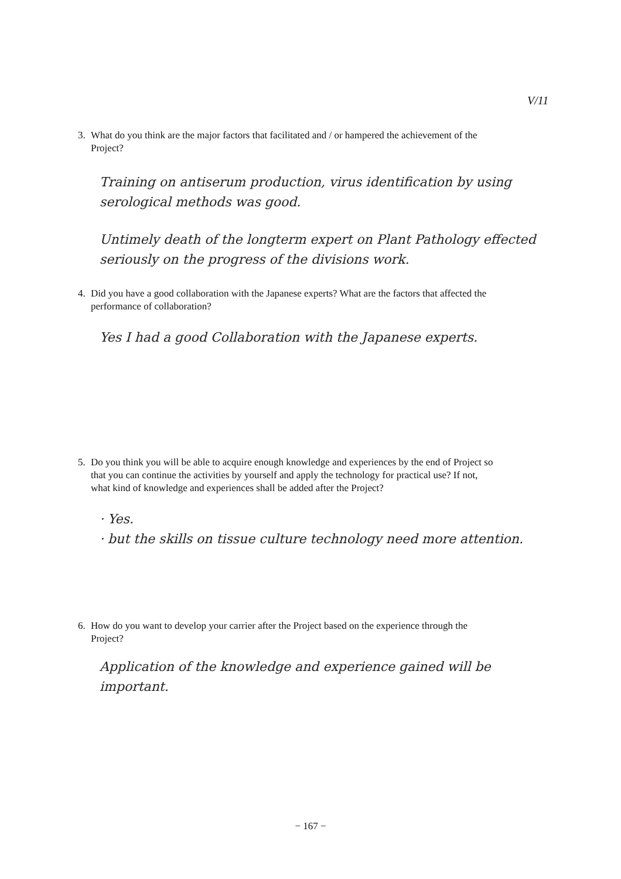V/11
3. What do you think are the major factors that facilitated and / or hampered the achievement of the Project?
Training on antiserum production, virus identification by using serological methods was good.
Untimely death of the longterm expert on Plant Pathology effected seriously on the progress of the divisions work.
4. Did you have a good collaboration with the Japanese experts? What are the factors that affected the performance of collaboration?
Yes I had a good Collaboration with the Japanese experts.
5. Do you think you will be able to acquire enough knowledge and experiences by the end of Project so that you can continue the activities by yourself and apply the technology for practical use? If not, what kind of knowledge and experiences shall be added after the Project?
· Yes.
· but the skills on tissue culture technology need more attention.
6. How do you want to develop your carrier after the Project based on the experience through the Project?
Application of the knowledge and experience gained will be important.
− 167 −